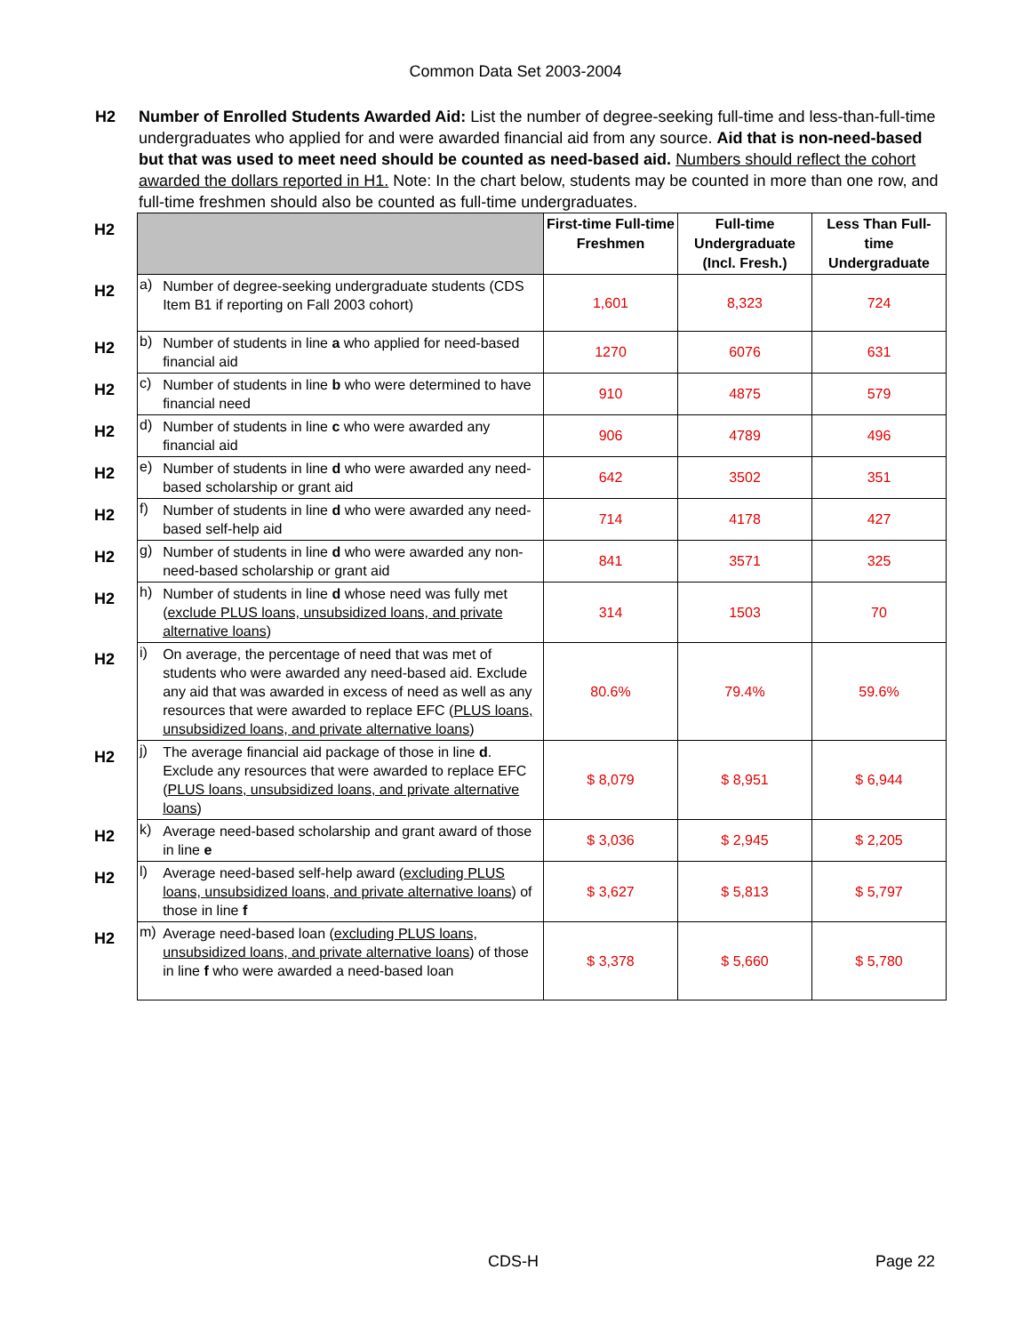Common Data Set 2003-2004
H2 Number of Enrolled Students Awarded Aid: List the number of degree-seeking full-time and less-than-full-time undergraduates who applied for and were awarded financial aid from any source. Aid that is non-need-based but that was used to meet need should be counted as need-based aid. Numbers should reflect the cohort awarded the dollars reported in H1. Note: In the chart below, students may be counted in more than one row, and full-time freshmen should also be counted as full-time undergraduates.
| H2 | | | First-time Full-time Freshmen | Full-time Undergraduate (Incl. Fresh.) | Less Than Full-time Undergraduate |
| H2 | a) | Number of degree-seeking undergraduate students (CDS Item B1 if reporting on Fall 2003 cohort) | 1,601 | 8,323 | 724 |
| H2 | b) | Number of students in line a who applied for need-based financial aid | 1270 | 6076 | 631 |
| H2 | c) | Number of students in line b who were determined to have financial need | 910 | 4875 | 579 |
| H2 | d) | Number of students in line c who were awarded any financial aid | 906 | 4789 | 496 |
| H2 | e) | Number of students in line d who were awarded any need-based scholarship or grant aid | 642 | 3502 | 351 |
| H2 | f) | Number of students in line d who were awarded any need-based self-help aid | 714 | 4178 | 427 |
| H2 | g) | Number of students in line d who were awarded any non-need-based scholarship or grant aid | 841 | 3571 | 325 |
| H2 | h) | Number of students in line d whose need was fully met ( exclude PLUS loans, unsubsidized loans, and private alternative loans ) | 314 | 1503 | 70 |
| H2 | i) | On average, the percentage of need that was met of students who were awarded any need-based aid. Exclude any aid that was awarded in excess of need as well as any resources that were awarded to replace EFC ( PLUS loans, unsubsidized loans, and private alternative loans ) | 80.6% | 79.4% | 59.6% |
| H2 | j) | The average financial aid package of those in line d . Exclude any resources that were awarded to replace EFC ( PLUS loans, unsubsidized loans, and private alternative loans ) | $ 8,079 | $ 8,951 | $ 6,944 |
| H2 | k) | Average need-based scholarship and grant award of those in line e | $ 3,036 | $ 2,945 | $ 2,205 |
| H2 | l) | Average need-based self-help award ( excluding PLUS loans, unsubsidized loans, and private alternative loans ) of those in line f | $ 3,627 | $ 5,813 | $ 5,797 |
| H2 | m) | Average need-based loan ( excluding PLUS loans, unsubsidized loans, and private alternative loans ) of those in line f who were awarded a need-based loan | $ 3,378 | $ 5,660 | $ 5,780 |
CDS-H Page 22